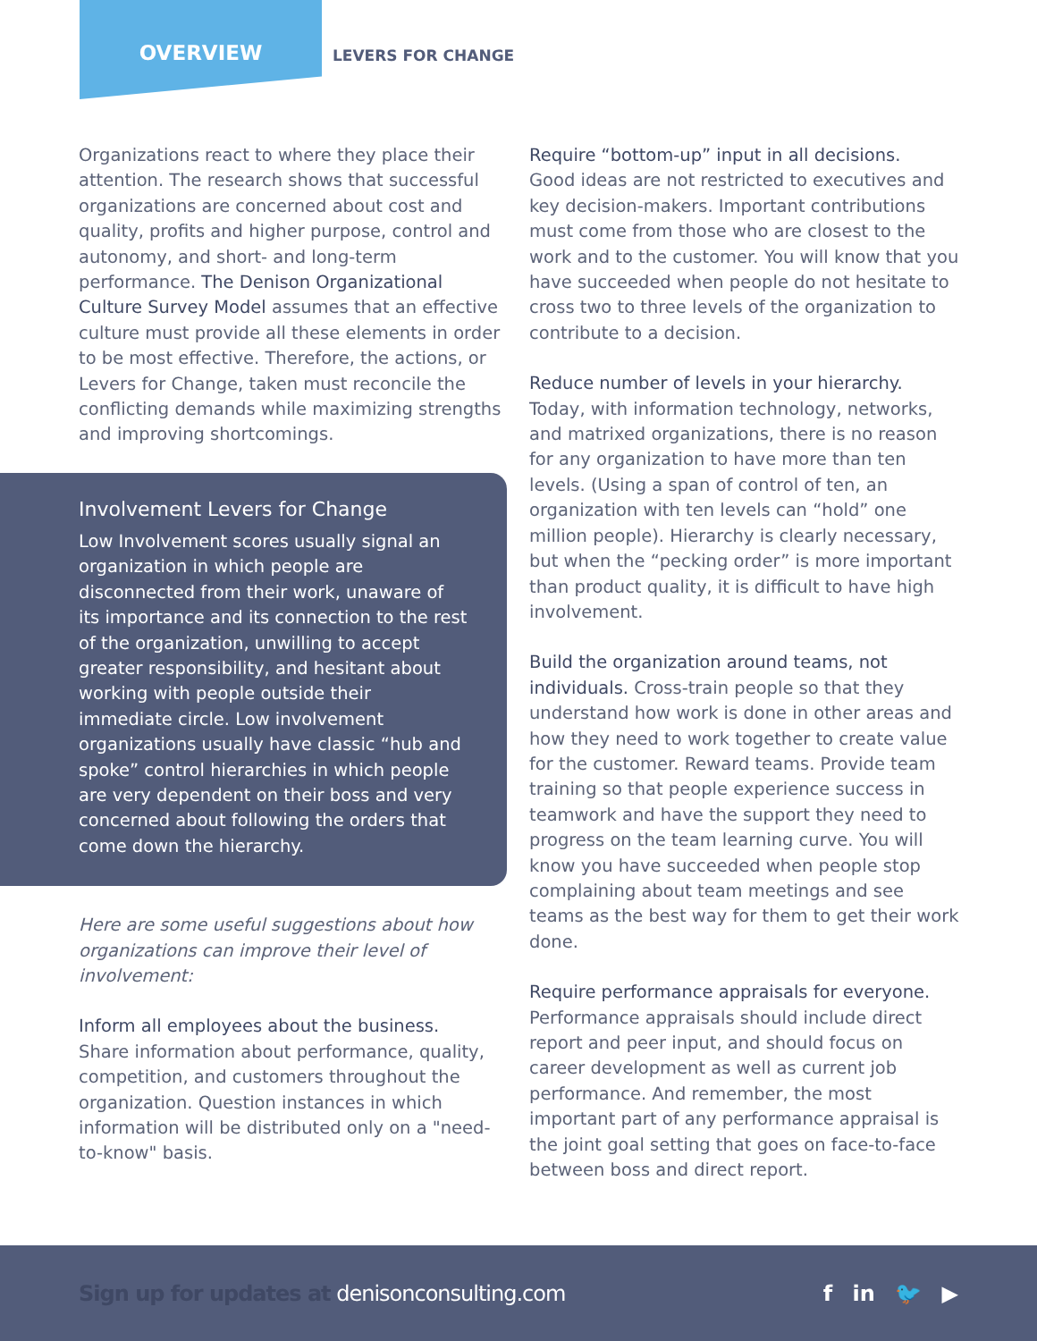OVERVIEW
LEVERS FOR CHANGE
Organizations react to where they place their attention. The research shows that successful organizations are concerned about cost and quality, profits and higher purpose, control and autonomy, and short- and long-term performance. The Denison Organizational Culture Survey Model assumes that an effective culture must provide all these elements in order to be most effective. Therefore, the actions, or Levers for Change, taken must reconcile the conflicting demands while maximizing strengths and improving shortcomings.
Involvement Levers for Change
Low Involvement scores usually signal an organization in which people are disconnected from their work, unaware of its importance and its connection to the rest of the organization, unwilling to accept greater responsibility, and hesitant about working with people outside their immediate circle. Low involvement organizations usually have classic “hub and spoke” control hierarchies in which people are very dependent on their boss and very concerned about following the orders that come down the hierarchy.
Here are some useful suggestions about how organizations can improve their level of involvement:
Inform all employees about the business.
Share information about performance, quality, competition, and customers throughout the organization. Question instances in which information will be distributed only on a "need-to-know" basis.
Require “bottom-up” input in all decisions.
Good ideas are not restricted to executives and key decision-makers. Important contributions must come from those who are closest to the work and to the customer. You will know that you have succeeded when people do not hesitate to cross two to three levels of the organization to contribute to a decision.
Reduce number of levels in your hierarchy.
Today, with information technology, networks, and matrixed organizations, there is no reason for any organization to have more than ten levels. (Using a span of control of ten, an organization with ten levels can “hold” one million people). Hierarchy is clearly necessary, but when the “pecking order” is more important than product quality, it is difficult to have high involvement.
Build the organization around teams, not individuals. Cross-train people so that they understand how work is done in other areas and how they need to work together to create value for the customer. Reward teams. Provide team training so that people experience success in teamwork and have the support they need to progress on the team learning curve. You will know you have succeeded when people stop complaining about team meetings and see teams as the best way for them to get their work done.
Require performance appraisals for everyone.
Performance appraisals should include direct report and peer input, and should focus on career development as well as current job performance. And remember, the most important part of any performance appraisal is the joint goal setting that goes on face-to-face between boss and direct report.
Sign up for updates at denisonconsulting.com
f in 🐦 ▶